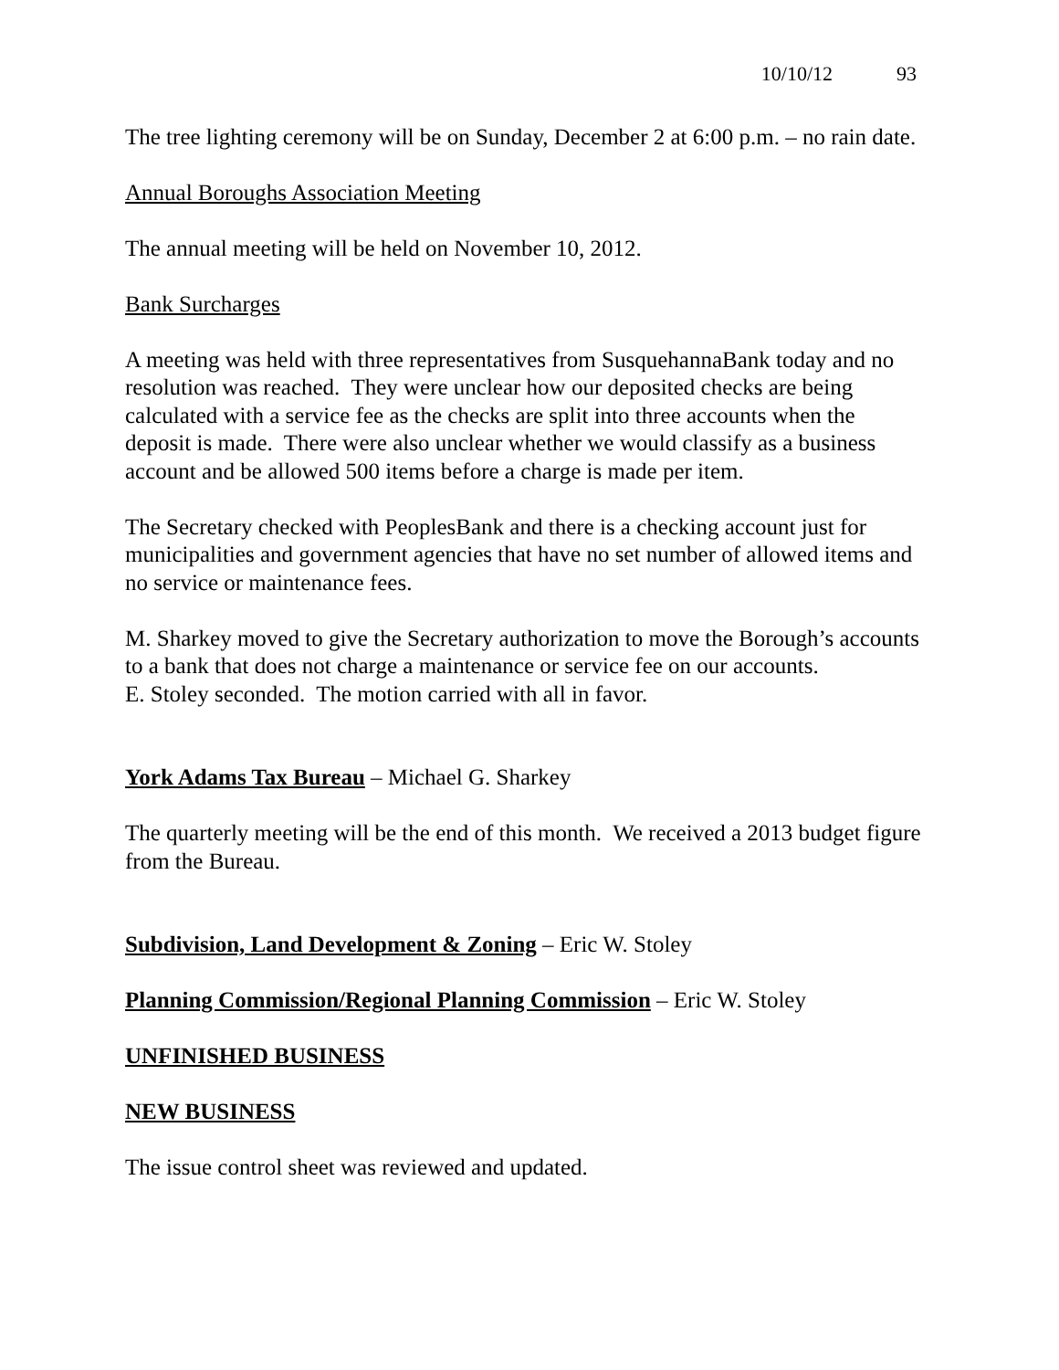10/10/12 93
The tree lighting ceremony will be on Sunday, December 2 at 6:00 p.m. – no rain date.
Annual Boroughs Association Meeting
The annual meeting will be held on November 10, 2012.
Bank Surcharges
A meeting was held with three representatives from SusquehannaBank today and no resolution was reached. They were unclear how our deposited checks are being calculated with a service fee as the checks are split into three accounts when the deposit is made. There were also unclear whether we would classify as a business account and be allowed 500 items before a charge is made per item.
The Secretary checked with PeoplesBank and there is a checking account just for municipalities and government agencies that have no set number of allowed items and no service or maintenance fees.
M. Sharkey moved to give the Secretary authorization to move the Borough’s accounts to a bank that does not charge a maintenance or service fee on our accounts.
E. Stoley seconded. The motion carried with all in favor.
York Adams Tax Bureau – Michael G. Sharkey
The quarterly meeting will be the end of this month. We received a 2013 budget figure from the Bureau.
Subdivision, Land Development & Zoning – Eric W. Stoley
Planning Commission/Regional Planning Commission – Eric W. Stoley
UNFINISHED BUSINESS
NEW BUSINESS
The issue control sheet was reviewed and updated.